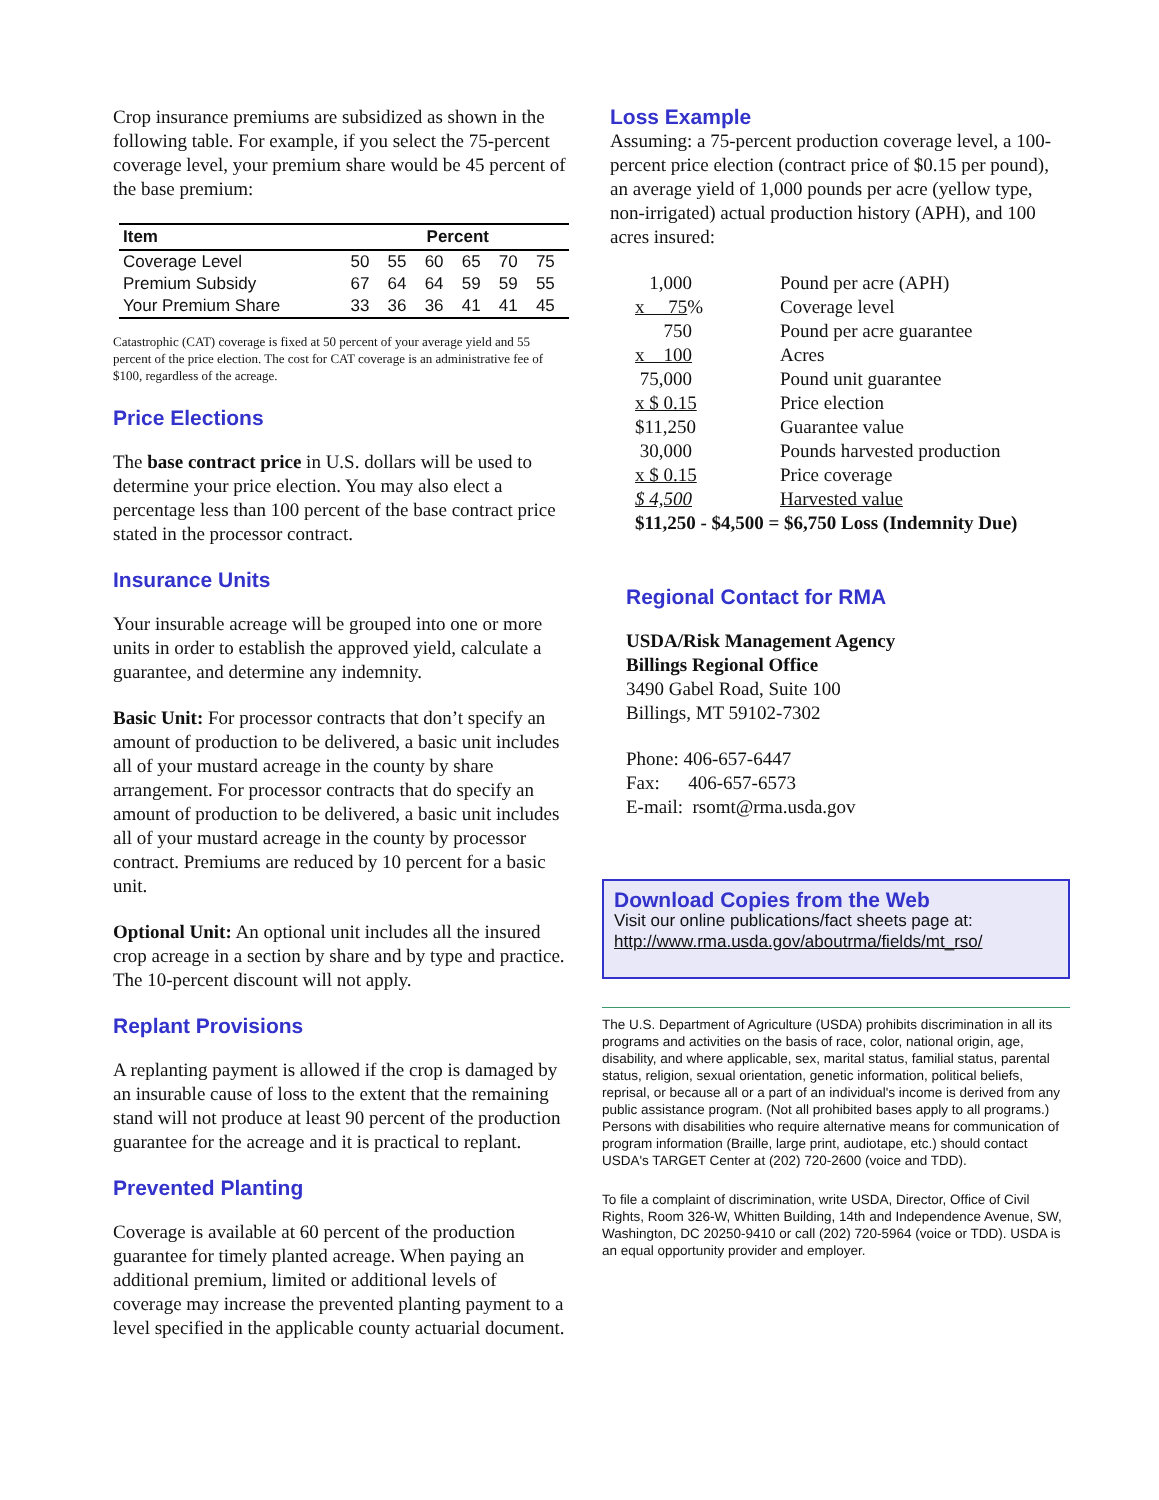Crop insurance premiums are subsidized as shown in the following table. For example, if you select the 75-percent coverage level, your premium share would be 45 percent of the base premium:
| Item | Percent | | | | | |
| --- | --- | --- | --- | --- | --- | --- |
| Coverage Level | 50 | 55 | 60 | 65 | 70 | 75 |
| Premium Subsidy | 67 | 64 | 64 | 59 | 59 | 55 |
| Your Premium Share | 33 | 36 | 36 | 41 | 41 | 45 |
Catastrophic (CAT) coverage is fixed at 50 percent of your average yield and 55 percent of the price election. The cost for CAT coverage is an administrative fee of $100, regardless of the acreage.
Price Elections
The base contract price in U.S. dollars will be used to determine your price election. You may also elect a percentage less than 100 percent of the base contract price stated in the processor contract.
Insurance Units
Your insurable acreage will be grouped into one or more units in order to establish the approved yield, calculate a guarantee, and determine any indemnity.
Basic Unit: For processor contracts that don’t specify an amount of production to be delivered, a basic unit includes all of your mustard acreage in the county by share arrangement. For processor contracts that do specify an amount of production to be delivered, a basic unit includes all of your mustard acreage in the county by processor contract. Premiums are reduced by 10 percent for a basic unit.
Optional Unit: An optional unit includes all the insured crop acreage in a section by share and by type and practice. The 10-percent discount will not apply.
Replant Provisions
A replanting payment is allowed if the crop is damaged by an insurable cause of loss to the extent that the remaining stand will not produce at least 90 percent of the production guarantee for the acreage and it is practical to replant.
Prevented Planting
Coverage is available at 60 percent of the production guarantee for timely planted acreage. When paying an additional premium, limited or additional levels of coverage may increase the prevented planting payment to a level specified in the applicable county actuarial document.
Loss Example
Assuming: a 75-percent production coverage level, a 100-percent price election (contract price of $0.15 per pound), an average yield of 1,000 pounds per acre (yellow type, non-irrigated) actual production history (APH), and 100 acres insured:
| 1,000 | Pound per acre (APH) |
| x 75 % | Coverage level |
| 750 | Pound per acre guarantee |
| x 100 | Acres |
| 75,000 | Pound unit guarantee |
| x $ 0.15 | Price election |
| $11,250 | Guarantee value |
| 30,000 | Pounds harvested production |
| x $ 0.15 | Price coverage |
| $ 4,500 | Harvested value |
| $11,250 - $4,500 = $6,750 Loss (Indemnity Due) | |
Regional Contact for RMA
USDA/Risk Management Agency
Billings Regional Office
3490 Gabel Road, Suite 100
Billings, MT 59102-7302
Phone: 406-657-6447
Fax: 406-657-6573
E-mail: rsomt@rma.usda.gov
Download Copies from the Web
Visit our online publications/fact sheets page at:
http://www.rma.usda.gov/aboutrma/fields/mt_rso/
The U.S. Department of Agriculture (USDA) prohibits discrimination in all its programs and activities on the basis of race, color, national origin, age, disability, and where applicable, sex, marital status, familial status, parental status, religion, sexual orientation, genetic information, political beliefs, reprisal, or because all or a part of an individual's income is derived from any public assistance program. (Not all prohibited bases apply to all programs.) Persons with disabilities who require alternative means for communication of program information (Braille, large print, audiotape, etc.) should contact USDA's TARGET Center at (202) 720-2600 (voice and TDD).
To file a complaint of discrimination, write USDA, Director, Office of Civil Rights, Room 326-W, Whitten Building, 14th and Independence Avenue, SW, Washington, DC 20250-9410 or call (202) 720-5964 (voice or TDD). USDA is an equal opportunity provider and employer.